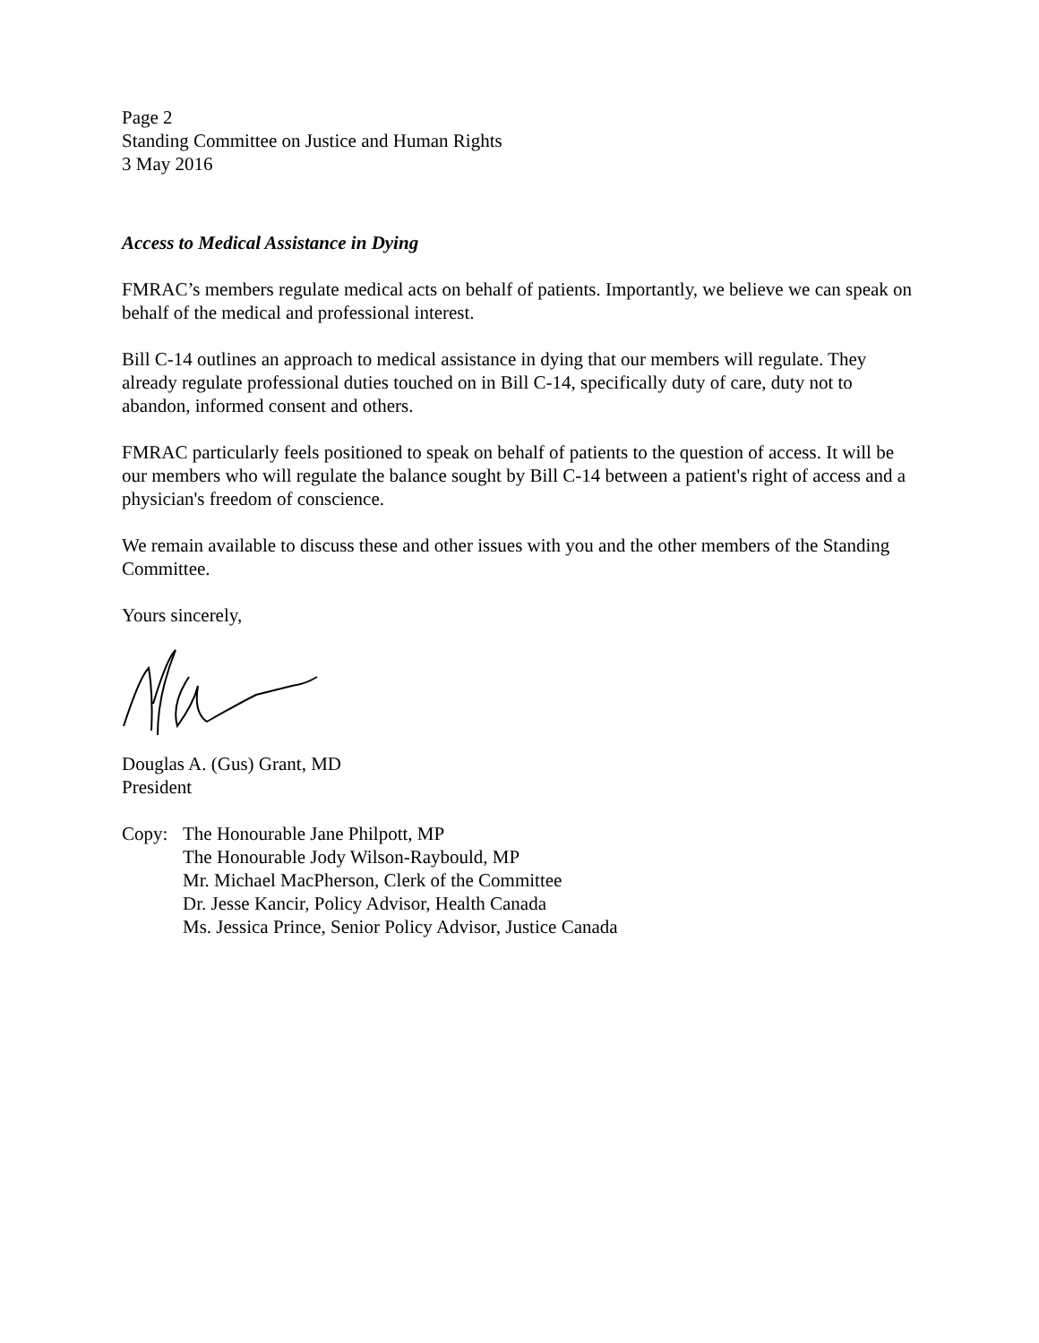Page 2
Standing Committee on Justice and Human Rights
3 May 2016
Access to Medical Assistance in Dying
FMRAC’s members regulate medical acts on behalf of patients. Importantly, we believe we can speak on behalf of the medical and professional interest.
Bill C-14 outlines an approach to medical assistance in dying that our members will regulate. They already regulate professional duties touched on in Bill C-14, specifically duty of care, duty not to abandon, informed consent and others.
FMRAC particularly feels positioned to speak on behalf of patients to the question of access. It will be our members who will regulate the balance sought by Bill C-14 between a patient's right of access and a physician's freedom of conscience.
We remain available to discuss these and other issues with you and the other members of the Standing Committee.
Yours sincerely,
Douglas A. (Gus) Grant, MD
President
Copy: The Honourable Jane Philpott, MP
The Honourable Jody Wilson-Raybould, MP
Mr. Michael MacPherson, Clerk of the Committee
Dr. Jesse Kancir, Policy Advisor, Health Canada
Ms. Jessica Prince, Senior Policy Advisor, Justice Canada